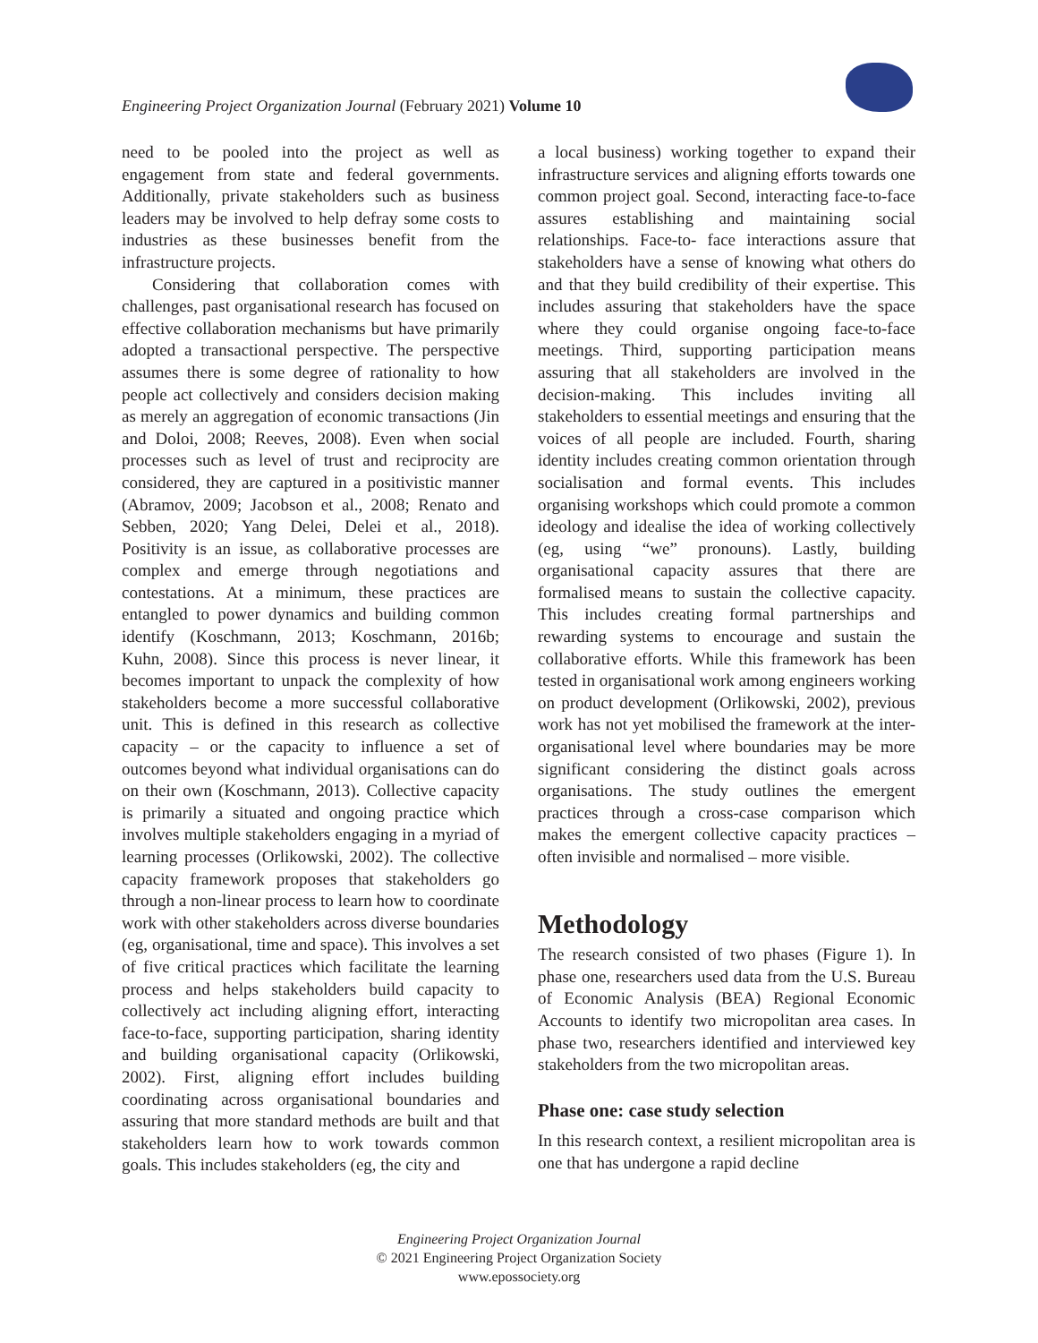Engineering Project Organization Journal (February 2021) Volume 10
need to be pooled into the project as well as engagement from state and federal governments. Additionally, private stakeholders such as business leaders may be involved to help defray some costs to industries as these businesses benefit from the infrastructure projects.
Considering that collaboration comes with challenges, past organisational research has focused on effective collaboration mechanisms but have primarily adopted a transactional perspective. The perspective assumes there is some degree of rationality to how people act collectively and considers decision making as merely an aggregation of economic transactions (Jin and Doloi, 2008; Reeves, 2008). Even when social processes such as level of trust and reciprocity are considered, they are captured in a positivistic manner (Abramov, 2009; Jacobson et al., 2008; Renato and Sebben, 2020; Yang Delei, Delei et al., 2018). Positivity is an issue, as collaborative processes are complex and emerge through negotiations and contestations. At a minimum, these practices are entangled to power dynamics and building common identify (Koschmann, 2013; Koschmann, 2016b; Kuhn, 2008). Since this process is never linear, it becomes important to unpack the complexity of how stakeholders become a more successful collaborative unit. This is defined in this research as collective capacity – or the capacity to influence a set of outcomes beyond what individual organisations can do on their own (Koschmann, 2013). Collective capacity is primarily a situated and ongoing practice which involves multiple stakeholders engaging in a myriad of learning processes (Orlikowski, 2002). The collective capacity framework proposes that stakeholders go through a non-linear process to learn how to coordinate work with other stakeholders across diverse boundaries (eg, organisational, time and space). This involves a set of five critical practices which facilitate the learning process and helps stakeholders build capacity to collectively act including aligning effort, interacting face-to-face, supporting participation, sharing identity and building organisational capacity (Orlikowski, 2002). First, aligning effort includes building coordinating across organisational boundaries and assuring that more standard methods are built and that stakeholders learn how to work towards common goals. This includes stakeholders (eg, the city and
a local business) working together to expand their infrastructure services and aligning efforts towards one common project goal. Second, interacting face-to-face assures establishing and maintaining social relationships. Face-to- face interactions assure that stakeholders have a sense of knowing what others do and that they build credibility of their expertise. This includes assuring that stakeholders have the space where they could organise ongoing face-to-face meetings. Third, supporting participation means assuring that all stakeholders are involved in the decision-making. This includes inviting all stakeholders to essential meetings and ensuring that the voices of all people are included. Fourth, sharing identity includes creating common orientation through socialisation and formal events. This includes organising workshops which could promote a common ideology and idealise the idea of working collectively (eg, using “we” pronouns). Lastly, building organisational capacity assures that there are formalised means to sustain the collective capacity. This includes creating formal partnerships and rewarding systems to encourage and sustain the collaborative efforts. While this framework has been tested in organisational work among engineers working on product development (Orlikowski, 2002), previous work has not yet mobilised the framework at the inter-organisational level where boundaries may be more significant considering the distinct goals across organisations. The study outlines the emergent practices through a cross-case comparison which makes the emergent collective capacity practices –often invisible and normalised – more visible.
Methodology
The research consisted of two phases (Figure 1). In phase one, researchers used data from the U.S. Bureau of Economic Analysis (BEA) Regional Economic Accounts to identify two micropolitan area cases. In phase two, researchers identified and interviewed key stakeholders from the two micropolitan areas.
Phase one: case study selection
In this research context, a resilient micropolitan area is one that has undergone a rapid decline
Engineering Project Organization Journal
© 2021 Engineering Project Organization Society
www.epossociety.org